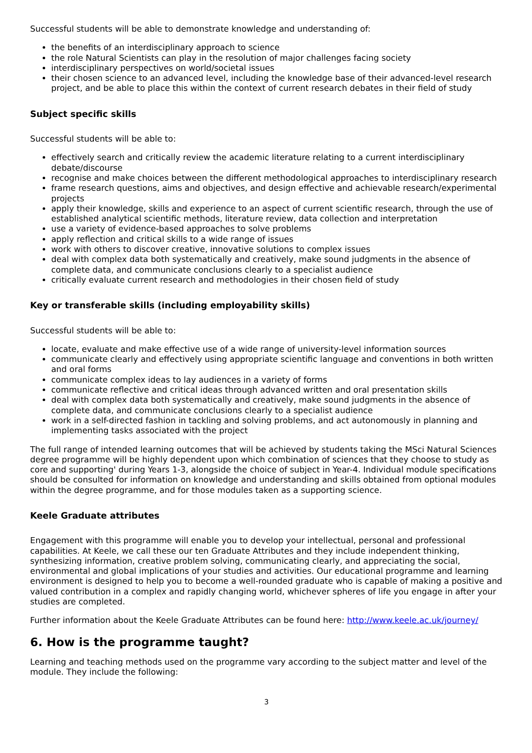Successful students will be able to demonstrate knowledge and understanding of:
the benefits of an interdisciplinary approach to science
the role Natural Scientists can play in the resolution of major challenges facing society
interdisciplinary perspectives on world/societal issues
their chosen science to an advanced level, including the knowledge base of their advanced-level research project, and be able to place this within the context of current research debates in their field of study
Subject specific skills
Successful students will be able to:
effectively search and critically review the academic literature relating to a current interdisciplinary debate/discourse
recognise and make choices between the different methodological approaches to interdisciplinary research
frame research questions, aims and objectives, and design effective and achievable research/experimental projects
apply their knowledge, skills and experience to an aspect of current scientific research, through the use of established analytical scientific methods, literature review, data collection and interpretation
use a variety of evidence-based approaches to solve problems
apply reflection and critical skills to a wide range of issues
work with others to discover creative, innovative solutions to complex issues
deal with complex data both systematically and creatively, make sound judgments in the absence of complete data, and communicate conclusions clearly to a specialist audience
critically evaluate current research and methodologies in their chosen field of study
Key or transferable skills (including employability skills)
Successful students will be able to:
locate, evaluate and make effective use of a wide range of university-level information sources
communicate clearly and effectively using appropriate scientific language and conventions in both written and oral forms
communicate complex ideas to lay audiences in a variety of forms
communicate reflective and critical ideas through advanced written and oral presentation skills
deal with complex data both systematically and creatively, make sound judgments in the absence of complete data, and communicate conclusions clearly to a specialist audience
work in a self-directed fashion in tackling and solving problems, and act autonomously in planning and implementing tasks associated with the project
The full range of intended learning outcomes that will be achieved by students taking the MSci Natural Sciences degree programme will be highly dependent upon which combination of sciences that they choose to study as core and supporting' during Years 1-3, alongside the choice of subject in Year-4. Individual module specifications should be consulted for information on knowledge and understanding and skills obtained from optional modules within the degree programme, and for those modules taken as a supporting science.
Keele Graduate attributes
Engagement with this programme will enable you to develop your intellectual, personal and professional capabilities. At Keele, we call these our ten Graduate Attributes and they include independent thinking, synthesizing information, creative problem solving, communicating clearly, and appreciating the social, environmental and global implications of your studies and activities. Our educational programme and learning environment is designed to help you to become a well-rounded graduate who is capable of making a positive and valued contribution in a complex and rapidly changing world, whichever spheres of life you engage in after your studies are completed.
Further information about the Keele Graduate Attributes can be found here: http://www.keele.ac.uk/journey/
6. How is the programme taught?
Learning and teaching methods used on the programme vary according to the subject matter and level of the module. They include the following:
3